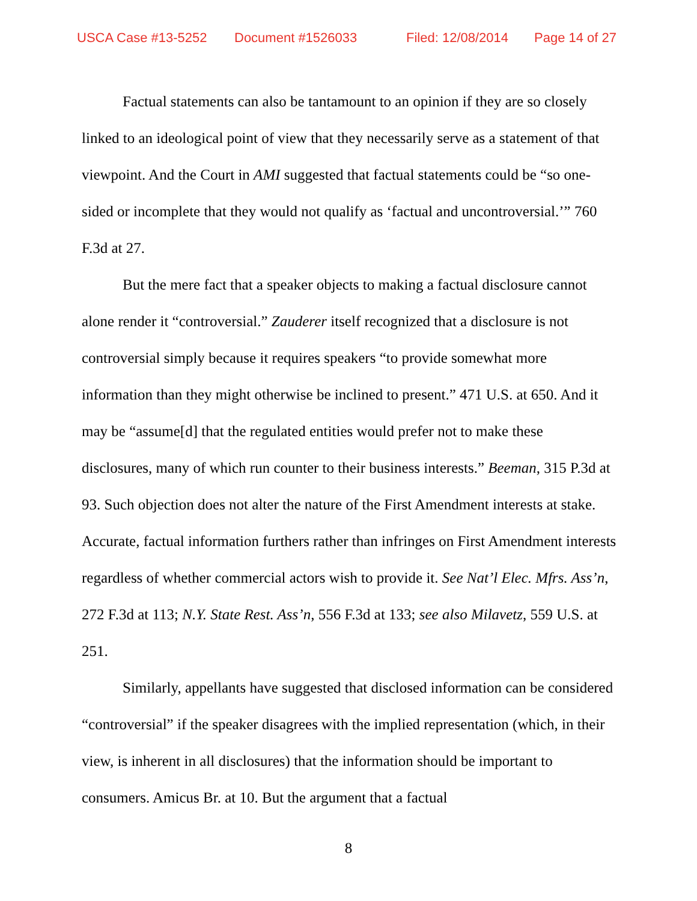USCA Case #13-5252 Document #1526033 Filed: 12/08/2014 Page 14 of 27
Factual statements can also be tantamount to an opinion if they are so closely linked to an ideological point of view that they necessarily serve as a statement of that viewpoint. And the Court in AMI suggested that factual statements could be “so one-sided or incomplete that they would not qualify as ‘factual and uncontroversial.’” 760 F.3d at 27.
But the mere fact that a speaker objects to making a factual disclosure cannot alone render it “controversial.” Zauderer itself recognized that a disclosure is not controversial simply because it requires speakers “to provide somewhat more information than they might otherwise be inclined to present.” 471 U.S. at 650. And it may be “assume[d] that the regulated entities would prefer not to make these disclosures, many of which run counter to their business interests.” Beeman, 315 P.3d at 93. Such objection does not alter the nature of the First Amendment interests at stake. Accurate, factual information furthers rather than infringes on First Amendment interests regardless of whether commercial actors wish to provide it. See Nat’l Elec. Mfrs. Ass’n, 272 F.3d at 113; N.Y. State Rest. Ass’n, 556 F.3d at 133; see also Milavetz, 559 U.S. at 251.
Similarly, appellants have suggested that disclosed information can be considered “controversial” if the speaker disagrees with the implied representation (which, in their view, is inherent in all disclosures) that the information should be important to consumers. Amicus Br. at 10. But the argument that a factual
8